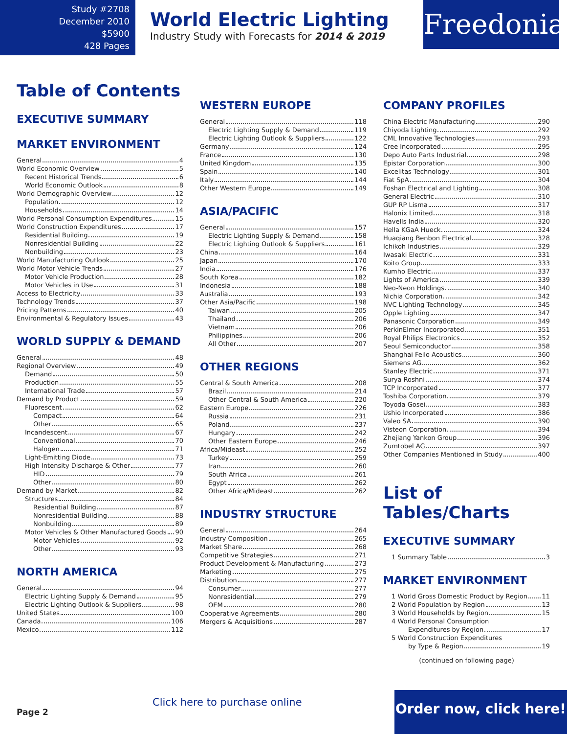Study #2708
December 2010
$5900
428 Pages
World Electric Lighting
Industry Study with Forecasts for 2014 & 2019
Freedonia
Table of Contents
EXECUTIVE SUMMARY
MARKET ENVIRONMENT
General 4
World Economic Overview 5
Recent Historical Trends 6
World Economic Outlook 8
World Demographic Overview 12
Population 12
Households 14
World Personal Consumption Expenditures 15
World Construction Expenditures 17
Residential Building 19
Nonresidential Building 22
Nonbuilding 23
World Manufacturing Outlook 25
World Motor Vehicle Trends 27
Motor Vehicle Production 28
Motor Vehicles in Use 31
Access to Electricity 33
Technology Trends 37
Pricing Patterns 40
Environmental & Regulatory Issues 43
WORLD SUPPLY & DEMAND
General 48
Regional Overview 49
Demand 50
Production 55
International Trade 57
Demand by Product 59
Fluorescent 62
Compact 64
Other 65
Incandescent 67
Conventional 70
Halogen 71
Light-Emitting Diode 73
High Intensity Discharge & Other 77
HID 79
Other 80
Demand by Market 82
Structures 84
Residential Building 87
Nonresidential Building 88
Nonbuilding 89
Motor Vehicles & Other Manufactured Goods 90
Motor Vehicles 92
Other 93
NORTH AMERICA
General 94
Electric Lighting Supply & Demand 95
Electric Lighting Outlook & Suppliers 98
United States 100
Canada 106
Mexico 112
WESTERN EUROPE
General 118
Electric Lighting Supply & Demand 119
Electric Lighting Outlook & Suppliers 122
Germany 124
France 130
United Kingdom 135
Spain 140
Italy 144
Other Western Europe 149
ASIA/PACIFIC
General 157
Electric Lighting Supply & Demand 158
Electric Lighting Outlook & Suppliers 161
China 164
Japan 170
India 176
South Korea 182
Indonesia 188
Australia 193
Other Asia/Pacific 198
Taiwan 205
Thailand 206
Vietnam 206
Philippines 206
All Other 207
OTHER REGIONS
Central & South America 208
Brazil 214
Other Central & South America 220
Eastern Europe 226
Russia 231
Poland 237
Hungary 242
Other Eastern Europe 246
Africa/Mideast 252
Turkey 259
Iran 260
South Africa 261
Egypt 262
Other Africa/Mideast 262
INDUSTRY STRUCTURE
General 264
Industry Composition 265
Market Share 268
Competitive Strategies 271
Product Development & Manufacturing 273
Marketing 275
Distribution 277
Consumer 277
Nonresidential 279
OEM 280
Cooperative Agreements 280
Mergers & Acquisitions 287
COMPANY PROFILES
China Electric Manufacturing 290
Chiyoda Lighting 292
CML Innovative Technologies 293
Cree Incorporated 295
Depo Auto Parts Industrial 298
Epistar Corporation 300
Excelitas Technology 301
Fiat SpA 304
Foshan Electrical and Lighting 308
General Electric 310
GUP RP Lisma 317
Halonix Limited 318
Havells India 320
Hella KGaA Hueck 324
Huaqiang Benbon Electrical 328
Ichikoh Industries 329
Iwasaki Electric 331
Koito Group 333
Kumho Electric 337
Lights of America 339
Neo-Neon Holdings 340
Nichia Corporation 342
NVC Lighting Technology 345
Opple Lighting 347
Panasonic Corporation 349
PerkinElmer Incorporated 351
Royal Philips Electronics 352
Seoul Semiconductor 358
Shanghai Feilo Acoustics 360
Siemens AG 362
Stanley Electric 371
Surya Roshni 374
TCP Incorporated 377
Toshiba Corporation 379
Toyoda Gosei 383
Ushio Incorporated 386
Valeo SA 390
Visteon Corporation 394
Zhejiang Yankon Group 396
Zumtobel AG 397
Other Companies Mentioned in Study 400
List of Tables/Charts
EXECUTIVE SUMMARY
1 Summary Table 3
MARKET ENVIRONMENT
1 World Gross Domestic Product by Region 11
2 World Population by Region 13
3 World Households by Region 15
4 World Personal Consumption
Expenditures by Region 17
5 World Construction Expenditures
by Type & Region 19
(continued on following page)
Page 2
Click here to purchase online
Order now, click here!